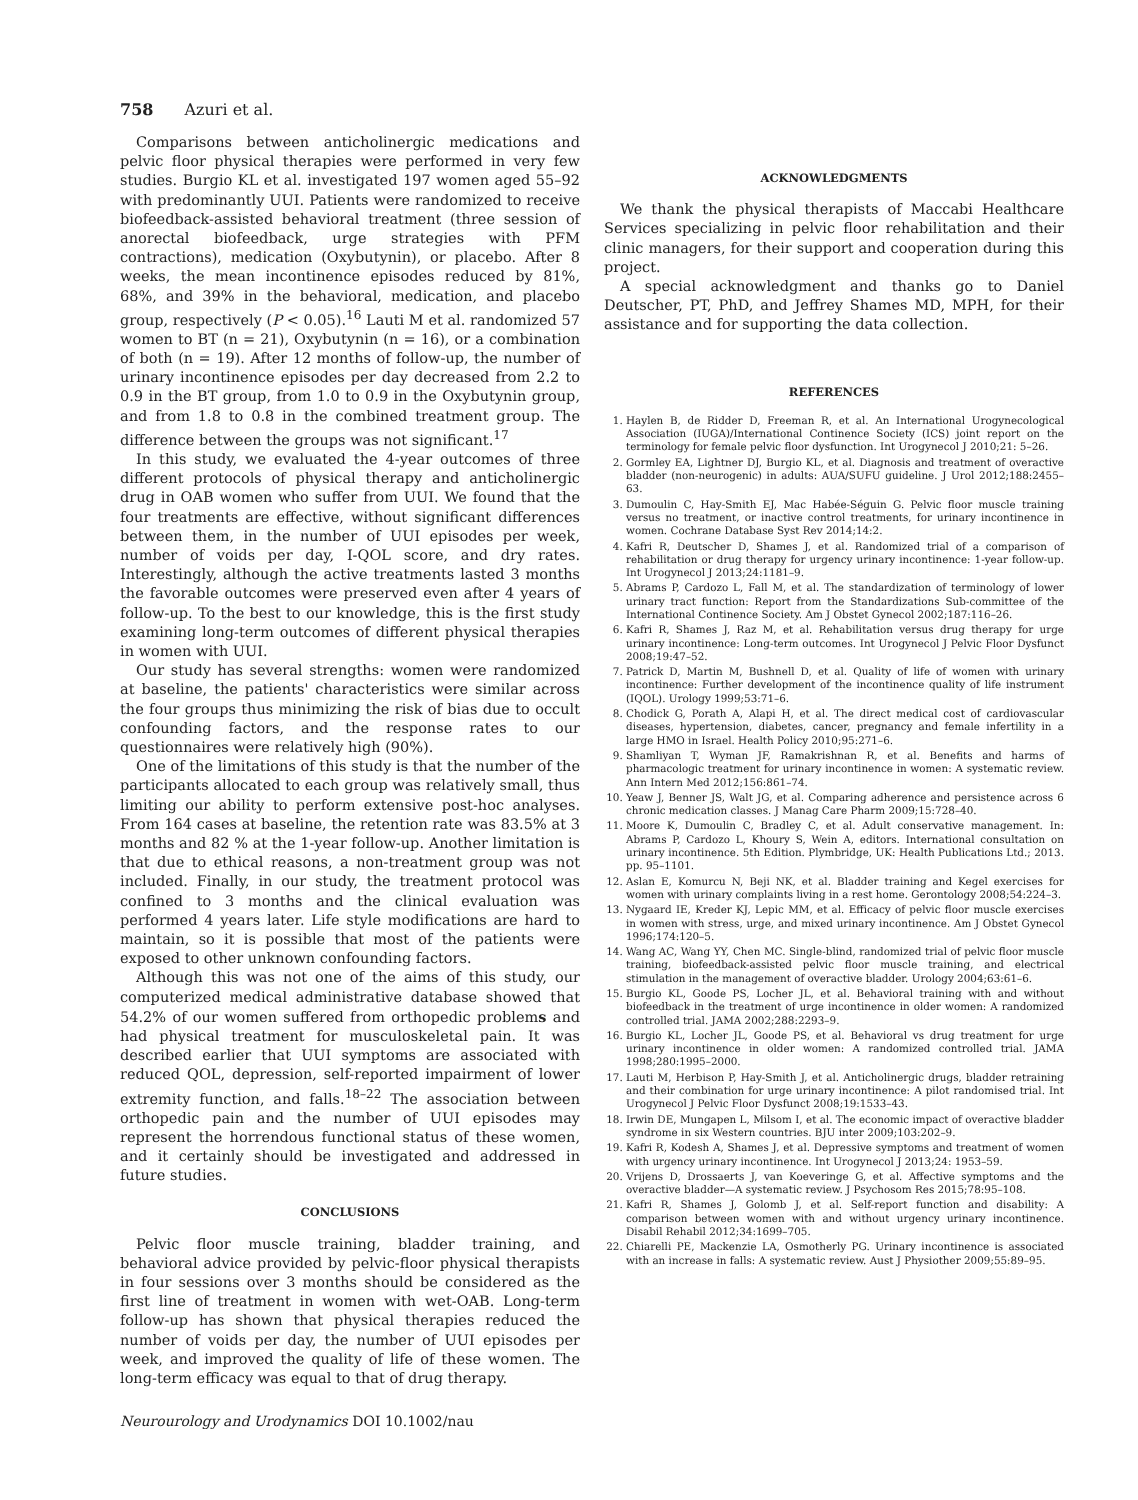758 Azuri et al.
Comparisons between anticholinergic medications and pelvic floor physical therapies were performed in very few studies. Burgio KL et al. investigated 197 women aged 55–92 with predominantly UUI. Patients were randomized to receive biofeedback-assisted behavioral treatment (three session of anorectal biofeedback, urge strategies with PFM contractions), medication (Oxybutynin), or placebo. After 8 weeks, the mean incontinence episodes reduced by 81%, 68%, and 39% in the behavioral, medication, and placebo group, respectively (P < 0.05).<sup>16</sup> Lauti M et al. randomized 57 women to BT (n = 21), Oxybutynin (n = 16), or a combination of both (n = 19). After 12 months of follow-up, the number of urinary incontinence episodes per day decreased from 2.2 to 0.9 in the BT group, from 1.0 to 0.9 in the Oxybutynin group, and from 1.8 to 0.8 in the combined treatment group. The difference between the groups was not significant.<sup>17</sup>
In this study, we evaluated the 4-year outcomes of three different protocols of physical therapy and anticholinergic drug in OAB women who suffer from UUI. We found that the four treatments are effective, without significant differences between them, in the number of UUI episodes per week, number of voids per day, I-QOL score, and dry rates. Interestingly, although the active treatments lasted 3 months the favorable outcomes were preserved even after 4 years of follow-up. To the best to our knowledge, this is the first study examining long-term outcomes of different physical therapies in women with UUI.
Our study has several strengths: women were randomized at baseline, the patients' characteristics were similar across the four groups thus minimizing the risk of bias due to occult confounding factors, and the response rates to our questionnaires were relatively high (90%).
One of the limitations of this study is that the number of the participants allocated to each group was relatively small, thus limiting our ability to perform extensive post-hoc analyses. From 164 cases at baseline, the retention rate was 83.5% at 3 months and 82 % at the 1-year follow-up. Another limitation is that due to ethical reasons, a non-treatment group was not included. Finally, in our study, the treatment protocol was confined to 3 months and the clinical evaluation was performed 4 years later. Life style modifications are hard to maintain, so it is possible that most of the patients were exposed to other unknown confounding factors.
Although this was not one of the aims of this study, our computerized medical administrative database showed that 54.2% of our women suffered from orthopedic problems and had physical treatment for musculoskeletal pain. It was described earlier that UUI symptoms are associated with reduced QOL, depression, self-reported impairment of lower extremity function, and falls.<sup>18–22</sup> The association between orthopedic pain and the number of UUI episodes may represent the horrendous functional status of these women, and it certainly should be investigated and addressed in future studies.
CONCLUSIONS
Pelvic floor muscle training, bladder training, and behavioral advice provided by pelvic-floor physical therapists in four sessions over 3 months should be considered as the first line of treatment in women with wet-OAB. Long-term follow-up has shown that physical therapies reduced the number of voids per day, the number of UUI episodes per week, and improved the quality of life of these women. The long-term efficacy was equal to that of drug therapy.
Neurourology and Urodynamics DOI 10.1002/nau
ACKNOWLEDGMENTS
We thank the physical therapists of Maccabi Healthcare Services specializing in pelvic floor rehabilitation and their clinic managers, for their support and cooperation during this project.
A special acknowledgment and thanks go to Daniel Deutscher, PT, PhD, and Jeffrey Shames MD, MPH, for their assistance and for supporting the data collection.
REFERENCES
1. Haylen B, de Ridder D, Freeman R, et al. An International Urogynecological Association (IUGA)/International Continence Society (ICS) joint report on the terminology for female pelvic floor dysfunction. Int Urogynecol J 2010;21: 5–26.
2. Gormley EA, Lightner DJ, Burgio KL, et al. Diagnosis and treatment of overactive bladder (non-neurogenic) in adults: AUA/SUFU guideline. J Urol 2012;188:2455–63.
3. Dumoulin C, Hay-Smith EJ, Mac Habée-Séguin G. Pelvic floor muscle training versus no treatment, or inactive control treatments, for urinary incontinence in women. Cochrane Database Syst Rev 2014;14:2.
4. Kafri R, Deutscher D, Shames J, et al. Randomized trial of a comparison of rehabilitation or drug therapy for urgency urinary incontinence: 1-year follow-up. Int Urogynecol J 2013;24:1181–9.
5. Abrams P, Cardozo L, Fall M, et al. The standardization of terminology of lower urinary tract function: Report from the Standardizations Sub-committee of the International Continence Society. Am J Obstet Gynecol 2002;187:116–26.
6. Kafri R, Shames J, Raz M, et al. Rehabilitation versus drug therapy for urge urinary incontinence: Long-term outcomes. Int Urogynecol J Pelvic Floor Dysfunct 2008;19:47–52.
7. Patrick D, Martin M, Bushnell D, et al. Quality of life of women with urinary incontinence: Further development of the incontinence quality of life instrument (IQOL). Urology 1999;53:71–6.
8. Chodick G, Porath A, Alapi H, et al. The direct medical cost of cardiovascular diseases, hypertension, diabetes, cancer, pregnancy and female infertility in a large HMO in Israel. Health Policy 2010;95:271–6.
9. Shamliyan T, Wyman JF, Ramakrishnan R, et al. Benefits and harms of pharmacologic treatment for urinary incontinence in women: A systematic review. Ann Intern Med 2012;156:861–74.
10. Yeaw J, Benner JS, Walt JG, et al. Comparing adherence and persistence across 6 chronic medication classes. J Manag Care Pharm 2009;15:728–40.
11. Moore K, Dumoulin C, Bradley C, et al. Adult conservative management. In: Abrams P, Cardozo L, Khoury S, Wein A, editors. International consultation on urinary incontinence. 5th Edition. Plymbridge, UK: Health Publications Ltd.; 2013. pp. 95–1101.
12. Aslan E, Komurcu N, Beji NK, et al. Bladder training and Kegel exercises for women with urinary complaints living in a rest home. Gerontology 2008;54:224–3.
13. Nygaard IE, Kreder KJ, Lepic MM, et al. Efficacy of pelvic floor muscle exercises in women with stress, urge, and mixed urinary incontinence. Am J Obstet Gynecol 1996;174:120–5.
14. Wang AC, Wang YY, Chen MC. Single-blind, randomized trial of pelvic floor muscle training, biofeedback-assisted pelvic floor muscle training, and electrical stimulation in the management of overactive bladder. Urology 2004;63:61–6.
15. Burgio KL, Goode PS, Locher JL, et al. Behavioral training with and without biofeedback in the treatment of urge incontinence in older women: A randomized controlled trial. JAMA 2002;288:2293–9.
16. Burgio KL, Locher JL, Goode PS, et al. Behavioral vs drug treatment for urge urinary incontinence in older women: A randomized controlled trial. JAMA 1998;280:1995–2000.
17. Lauti M, Herbison P, Hay-Smith J, et al. Anticholinergic drugs, bladder retraining and their combination for urge urinary incontinence: A pilot randomised trial. Int Urogynecol J Pelvic Floor Dysfunct 2008;19:1533–43.
18. Irwin DE, Mungapen L, Milsom I, et al. The economic impact of overactive bladder syndrome in six Western countries. BJU inter 2009;103:202–9.
19. Kafri R, Kodesh A, Shames J, et al. Depressive symptoms and treatment of women with urgency urinary incontinence. Int Urogynecol J 2013;24: 1953–59.
20. Vrijens D, Drossaerts J, van Koeveringe G, et al. Affective symptoms and the overactive bladder—A systematic review. J Psychosom Res 2015;78:95–108.
21. Kafri R, Shames J, Golomb J, et al. Self-report function and disability: A comparison between women with and without urgency urinary incontinence. Disabil Rehabil 2012;34:1699–705.
22. Chiarelli PE, Mackenzie LA, Osmotherly PG. Urinary incontinence is associated with an increase in falls: A systematic review. Aust J Physiother 2009;55:89–95.